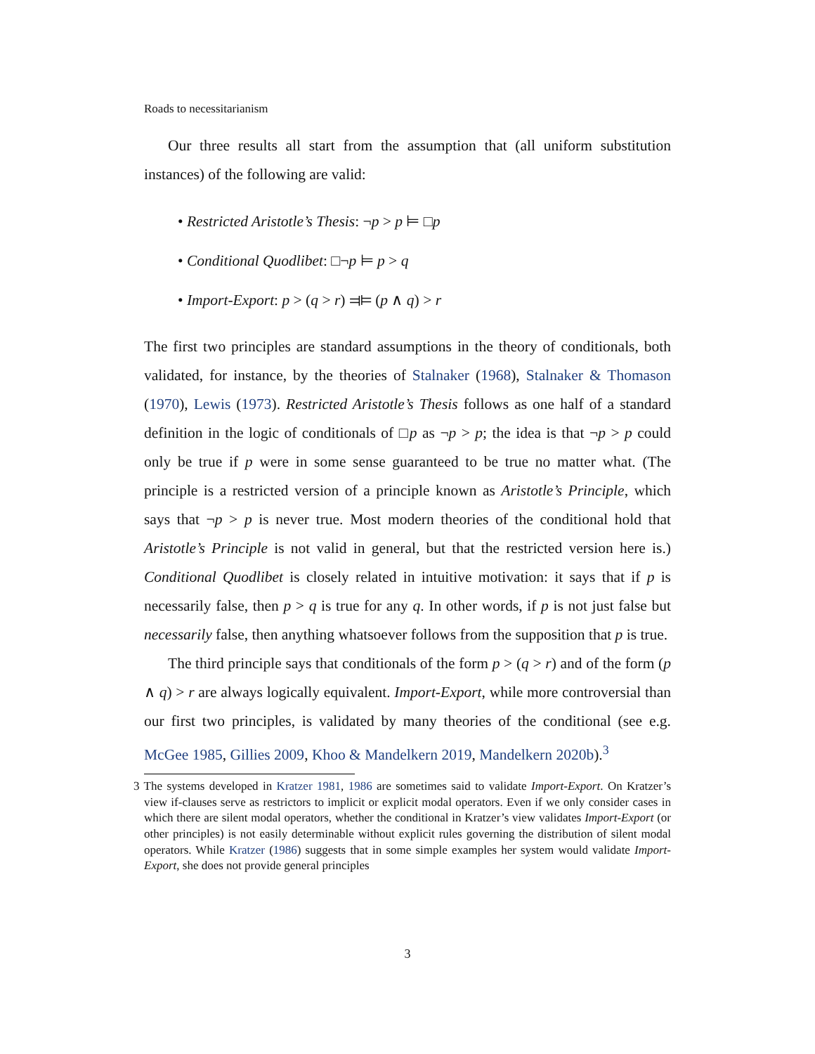Roads to necessitarianism
Our three results all start from the assumption that (all uniform substitution instances) of the following are valid:
• Restricted Aristotle’s Thesis: ¬p > p ⊨ □p
• Conditional Quodlibet: □¬p ⊨ p > q
• Import-Export: p > (q > r) ⫤⊨ (p ∧ q) > r
The first two principles are standard assumptions in the theory of conditionals, both validated, for instance, by the theories of Stalnaker (1968), Stalnaker & Thomason (1970), Lewis (1973). Restricted Aristotle’s Thesis follows as one half of a standard definition in the logic of conditionals of □p as ¬p > p; the idea is that ¬p > p could only be true if p were in some sense guaranteed to be true no matter what. (The principle is a restricted version of a principle known as Aristotle’s Principle, which says that ¬p > p is never true. Most modern theories of the conditional hold that Aristotle’s Principle is not valid in general, but that the restricted version here is.) Conditional Quodlibet is closely related in intuitive motivation: it says that if p is necessarily false, then p > q is true for any q. In other words, if p is not just false but necessarily false, then anything whatsoever follows from the supposition that p is true.
The third principle says that conditionals of the form p > (q > r) and of the form (p ∧ q) > r are always logically equivalent. Import-Export, while more controversial than our first two principles, is validated by many theories of the conditional (see e.g. McGee 1985, Gillies 2009, Khoo & Mandelkern 2019, Mandelkern 2020b).<sup>3</sup>
3 The systems developed in Kratzer 1981, 1986 are sometimes said to validate Import-Export. On Kratzer’s view if-clauses serve as restrictors to implicit or explicit modal operators. Even if we only consider cases in which there are silent modal operators, whether the conditional in Kratzer’s view validates Import-Export (or other principles) is not easily determinable without explicit rules governing the distribution of silent modal operators. While Kratzer (1986) suggests that in some simple examples her system would validate Import-Export, she does not provide general principles
3